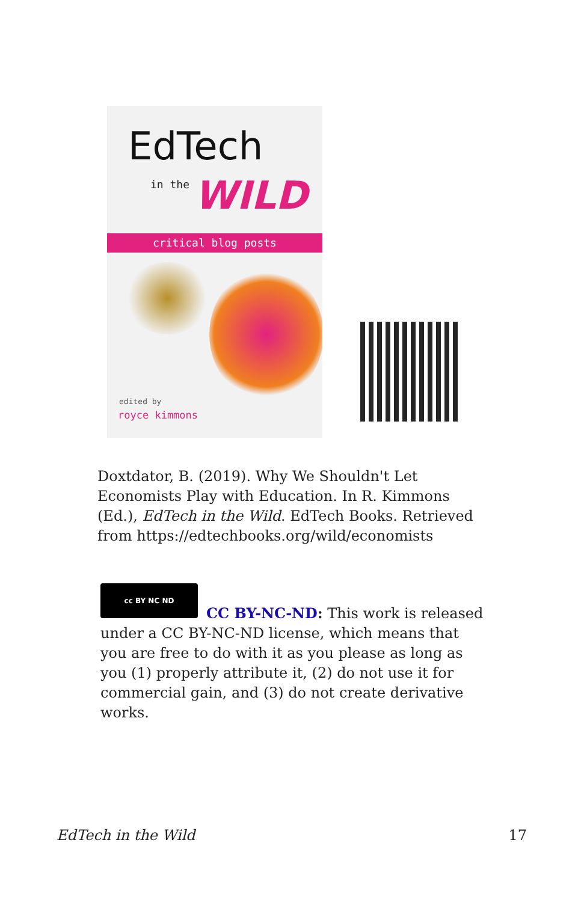EdTech
in the WILD
critical blog posts
edited by
royce kimmons
Doxtdator, B. (2019). Why We Shouldn't Let Economists Play with Education. In R. Kimmons (Ed.), EdTech in the Wild. EdTech Books. Retrieved from https://edtechbooks.org/wild/economists
cc BY NC ND
CC BY-NC-ND: This work is released under a CC BY-NC-ND license, which means that you are free to do with it as you please as long as you (1) properly attribute it, (2) do not use it for commercial gain, and (3) do not create derivative works.
EdTech in the Wild 17